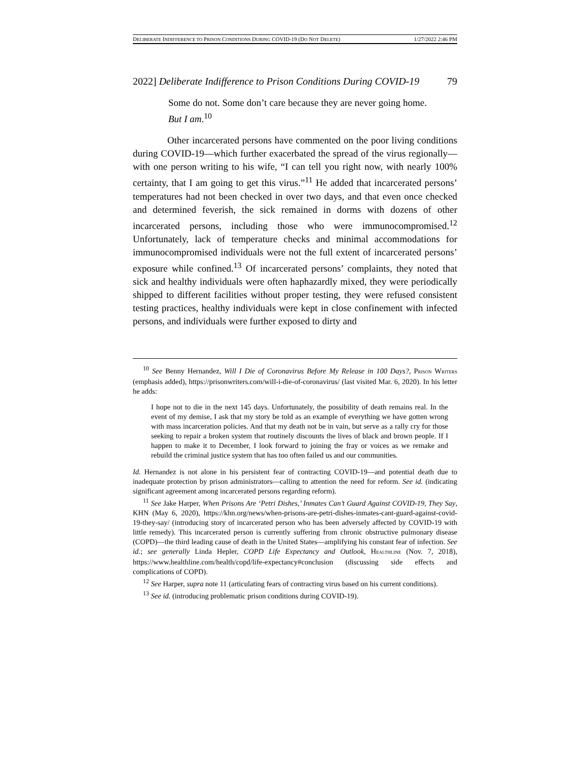DELIBERATE INDIFFERENCE TO PRISON CONDITIONS DURING COVID-19 (DO NOT DELETE) 1/27/2022 2:46 PM
2022] Deliberate Indifference to Prison Conditions During COVID-19 79
Some do not. Some don’t care because they are never going home. But I am.<sup>10</sup>
Other incarcerated persons have commented on the poor living conditions during COVID-19—which further exacerbated the spread of the virus regionally—with one person writing to his wife, “I can tell you right now, with nearly 100% certainty, that I am going to get this virus.”<sup>11</sup> He added that incarcerated persons’ temperatures had not been checked in over two days, and that even once checked and determined feverish, the sick remained in dorms with dozens of other incarcerated persons, including those who were immunocompromised.<sup>12</sup> Unfortunately, lack of temperature checks and minimal accommodations for immunocompromised individuals were not the full extent of incarcerated persons’ exposure while confined.<sup>13</sup> Of incarcerated persons’ complaints, they noted that sick and healthy individuals were often haphazardly mixed, they were periodically shipped to different facilities without proper testing, they were refused consistent testing practices, healthy individuals were kept in close confinement with infected persons, and individuals were further exposed to dirty and
<sup>10</sup> See Benny Hernandez, Will I Die of Coronavirus Before My Release in 100 Days?, PRISON WRITERS (emphasis added), https://prisonwriters.com/will-i-die-of-coronavirus/ (last visited Mar. 6, 2020). In his letter he adds:
I hope not to die in the next 145 days. Unfortunately, the possibility of death remains real. In the event of my demise, I ask that my story be told as an example of everything we have gotten wrong with mass incarceration policies. And that my death not be in vain, but serve as a rally cry for those seeking to repair a broken system that routinely discounts the lives of black and brown people. If I happen to make it to December, I look forward to joining the fray or voices as we remake and rebuild the criminal justice system that has too often failed us and our communities.
Id. Hernandez is not alone in his persistent fear of contracting COVID-19—and potential death due to inadequate protection by prison administrators—calling to attention the need for reform. See id. (indicating significant agreement among incarcerated persons regarding reform).
<sup>11</sup> See Jake Harper, When Prisons Are ‘Petri Dishes,’ Inmates Can’t Guard Against COVID-19, They Say, KHN (May 6, 2020), https://khn.org/news/when-prisons-are-petri-dishes-inmates-cant-guard-against-covid-19-they-say/ (introducing story of incarcerated person who has been adversely affected by COVID-19 with little remedy). This incarcerated person is currently suffering from chronic obstructive pulmonary disease (COPD)—the third leading cause of death in the United States—amplifying his constant fear of infection. See id.; see generally Linda Hepler, COPD Life Expectancy and Outlook, HEALTHLINE (Nov. 7, 2018), https://www.healthline.com/health/copd/life-expectancy#conclusion (discussing side effects and complications of COPD).
<sup>12</sup> See Harper, supra note 11 (articulating fears of contracting virus based on his current conditions).
<sup>13</sup> See id. (introducing problematic prison conditions during COVID-19).